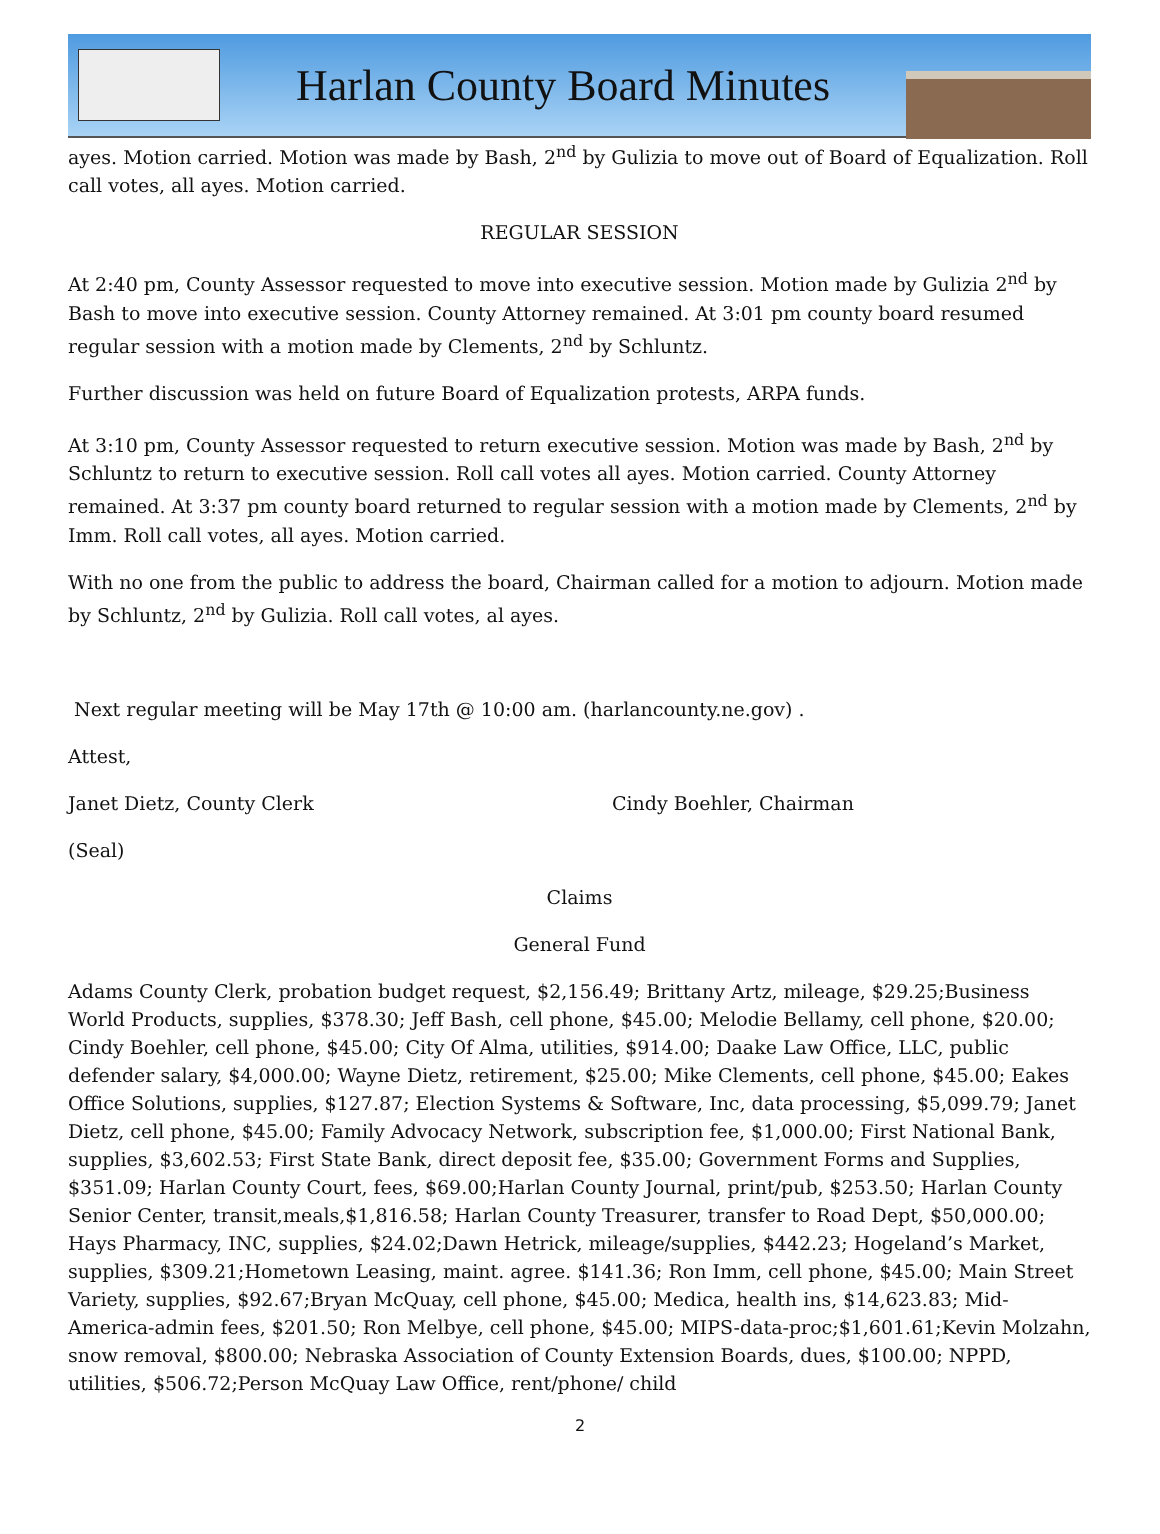Harlan County Board Minutes
ayes. Motion carried. Motion was made by Bash, 2<sup>nd</sup> by Gulizia to move out of Board of Equalization. Roll call votes, all ayes. Motion carried.
REGULAR SESSION
At 2:40 pm, County Assessor requested to move into executive session. Motion made by Gulizia 2<sup>nd</sup> by Bash to move into executive session. County Attorney remained. At 3:01 pm county board resumed regular session with a motion made by Clements, 2<sup>nd</sup> by Schluntz.
Further discussion was held on future Board of Equalization protests, ARPA funds.
At 3:10 pm, County Assessor requested to return executive session. Motion was made by Bash, 2<sup>nd</sup> by Schluntz to return to executive session. Roll call votes all ayes. Motion carried. County Attorney remained. At 3:37 pm county board returned to regular session with a motion made by Clements, 2<sup>nd</sup> by Imm. Roll call votes, all ayes. Motion carried.
With no one from the public to address the board, Chairman called for a motion to adjourn. Motion made by Schluntz, 2<sup>nd</sup> by Gulizia. Roll call votes, al ayes.
Next regular meeting will be May 17th @ 10:00 am. (harlancounty.ne.gov) .
Attest,
Janet Dietz, County Clerk Cindy Boehler, Chairman
(Seal)
Claims
General Fund
Adams County Clerk, probation budget request, $2,156.49; Brittany Artz, mileage, $29.25;Business World Products, supplies, $378.30; Jeff Bash, cell phone, $45.00; Melodie Bellamy, cell phone, $20.00; Cindy Boehler, cell phone, $45.00; City Of Alma, utilities, $914.00; Daake Law Office, LLC, public defender salary, $4,000.00; Wayne Dietz, retirement, $25.00; Mike Clements, cell phone, $45.00; Eakes Office Solutions, supplies, $127.87; Election Systems & Software, Inc, data processing, $5,099.79; Janet Dietz, cell phone, $45.00; Family Advocacy Network, subscription fee, $1,000.00; First National Bank, supplies, $3,602.53; First State Bank, direct deposit fee, $35.00; Government Forms and Supplies, $351.09; Harlan County Court, fees, $69.00;Harlan County Journal, print/pub, $253.50; Harlan County Senior Center, transit,meals,$1,816.58; Harlan County Treasurer, transfer to Road Dept, $50,000.00; Hays Pharmacy, INC, supplies, $24.02;Dawn Hetrick, mileage/supplies, $442.23; Hogeland’s Market, supplies, $309.21;Hometown Leasing, maint. agree. $141.36; Ron Imm, cell phone, $45.00; Main Street Variety, supplies, $92.67;Bryan McQuay, cell phone, $45.00; Medica, health ins, $14,623.83; Mid-America-admin fees, $201.50; Ron Melbye, cell phone, $45.00; MIPS-data-proc;$1,601.61;Kevin Molzahn, snow removal, $800.00; Nebraska Association of County Extension Boards, dues, $100.00; NPPD, utilities, $506.72;Person McQuay Law Office, rent/phone/ child
2